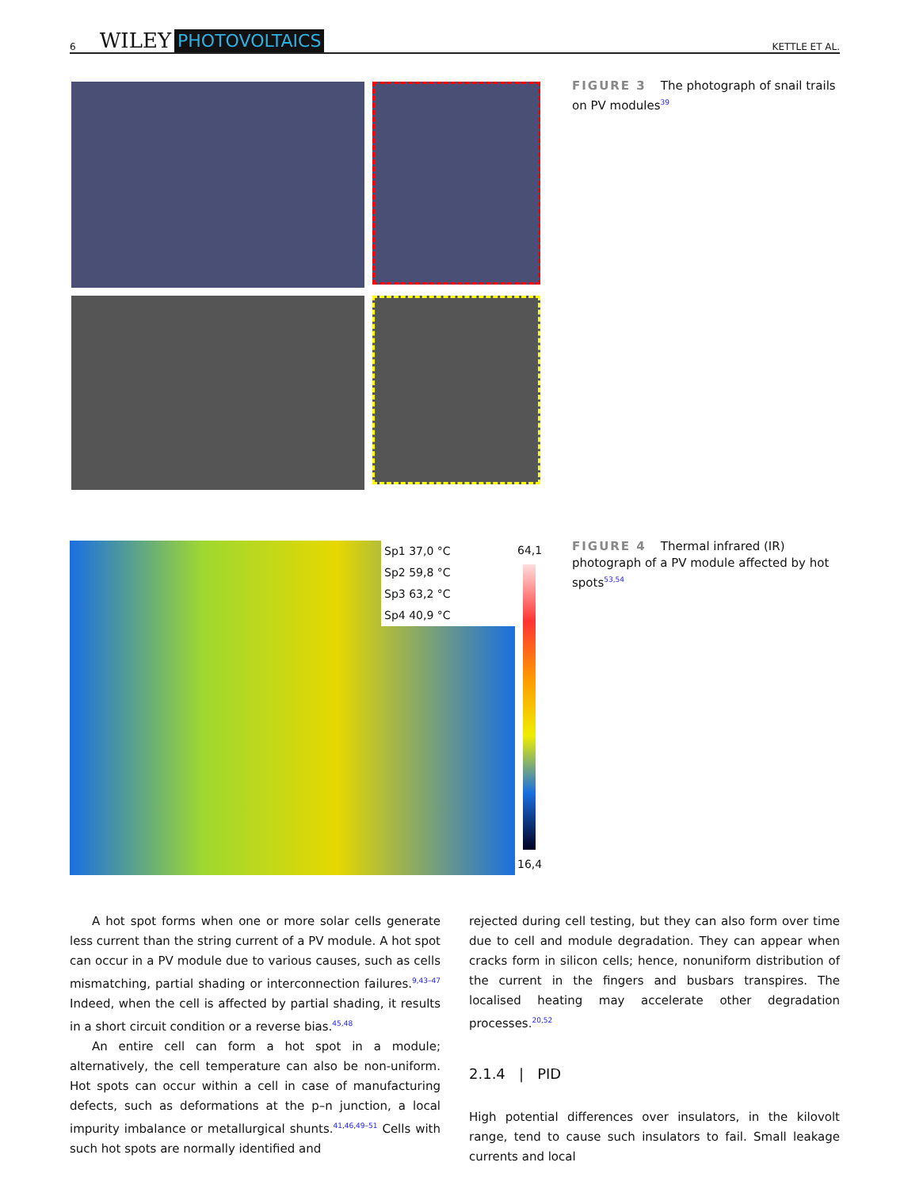6 WILEY PHOTOVOLTAICS KETTLE ET AL.
FIGURE 3 The photograph of snail trails on PV modules<sup>39</sup>
Sp1 37,0 °C
Sp2 59,8 °C
Sp3 63,2 °C
Sp4 40,9 °C
64,1
16,4
FIGURE 4 Thermal infrared (IR) photograph of a PV module affected by hot spots<sup>53,54</sup>
A hot spot forms when one or more solar cells generate less current than the string current of a PV module. A hot spot can occur in a PV module due to various causes, such as cells mismatching, partial shading or interconnection failures.<sup>9,43–47</sup> Indeed, when the cell is affected by partial shading, it results in a short circuit condition or a reverse bias.<sup>45,48</sup>
An entire cell can form a hot spot in a module; alternatively, the cell temperature can also be non-uniform. Hot spots can occur within a cell in case of manufacturing defects, such as deformations at the p–n junction, a local impurity imbalance or metallurgical shunts.<sup>41,46,49–51</sup> Cells with such hot spots are normally identified and
rejected during cell testing, but they can also form over time due to cell and module degradation. They can appear when cracks form in silicon cells; hence, nonuniform distribution of the current in the fingers and busbars transpires. The localised heating may accelerate other degradation processes.<sup>20,52</sup>
2.1.4 | PID
High potential differences over insulators, in the kilovolt range, tend to cause such insulators to fail. Small leakage currents and local